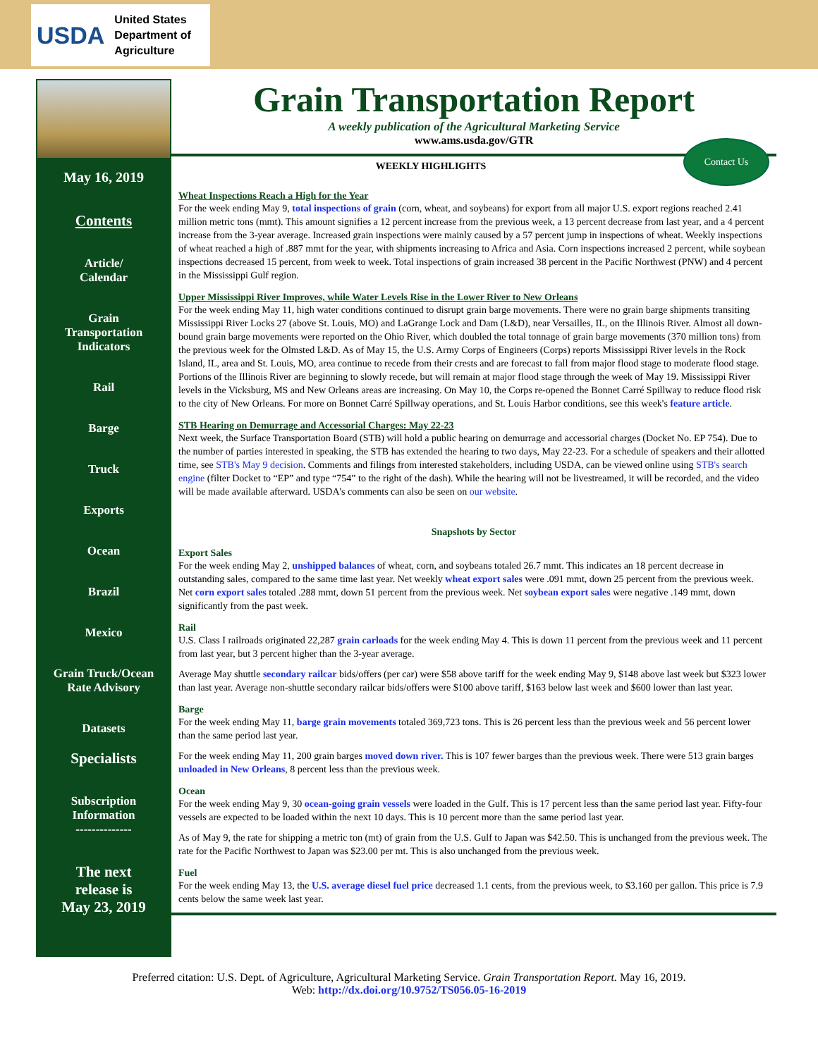USDA United States
Department of
Agriculture
May 16, 2019
Contents
Article/
Calendar
Grain
Transportation
Indicators
Rail
Barge
Truck
Exports
Ocean
Brazil
Mexico
Grain Truck/Ocean
Rate Advisory
Datasets
Specialists
Subscription
Information
--------------
The next
release is
May 23, 2019
Grain Transportation Report
A weekly publication of the Agricultural Marketing Service
www.ams.usda.gov/GTR
Contact Us
WEEKLY HIGHLIGHTS
Wheat Inspections Reach a High for the Year
For the week ending May 9, total inspections of grain (corn, wheat, and soybeans) for export from all major U.S. export regions reached 2.41 million metric tons (mmt). This amount signifies a 12 percent increase from the previous week, a 13 percent decrease from last year, and a 4 percent increase from the 3-year average. Increased grain inspections were mainly caused by a 57 percent jump in inspections of wheat. Weekly inspections of wheat reached a high of .887 mmt for the year, with shipments increasing to Africa and Asia. Corn inspections increased 2 percent, while soybean inspections decreased 15 percent, from week to week. Total inspections of grain increased 38 percent in the Pacific Northwest (PNW) and 4 percent in the Mississippi Gulf region.
Upper Mississippi River Improves, while Water Levels Rise in the Lower River to New Orleans
For the week ending May 11, high water conditions continued to disrupt grain barge movements. There were no grain barge shipments transiting Mississippi River Locks 27 (above St. Louis, MO) and LaGrange Lock and Dam (L&D), near Versailles, IL, on the Illinois River. Almost all down-bound grain barge movements were reported on the Ohio River, which doubled the total tonnage of grain barge movements (370 million tons) from the previous week for the Olmsted L&D. As of May 15, the U.S. Army Corps of Engineers (Corps) reports Mississippi River levels in the Rock Island, IL, area and St. Louis, MO, area continue to recede from their crests and are forecast to fall from major flood stage to moderate flood stage. Portions of the Illinois River are beginning to slowly recede, but will remain at major flood stage through the week of May 19. Mississippi River levels in the Vicksburg, MS and New Orleans areas are increasing. On May 10, the Corps re-opened the Bonnet Carré Spillway to reduce flood risk to the city of New Orleans. For more on Bonnet Carré Spillway operations, and St. Louis Harbor conditions, see this week's feature article.
STB Hearing on Demurrage and Accessorial Charges: May 22-23
Next week, the Surface Transportation Board (STB) will hold a public hearing on demurrage and accessorial charges (Docket No. EP 754). Due to the number of parties interested in speaking, the STB has extended the hearing to two days, May 22-23. For a schedule of speakers and their allotted time, see STB's May 9 decision. Comments and filings from interested stakeholders, including USDA, can be viewed online using STB's search engine (filter Docket to “EP” and type “754” to the right of the dash). While the hearing will not be livestreamed, it will be recorded, and the video will be made available afterward. USDA's comments can also be seen on our website.
Snapshots by Sector
Export Sales
For the week ending May 2, unshipped balances of wheat, corn, and soybeans totaled 26.7 mmt. This indicates an 18 percent decrease in outstanding sales, compared to the same time last year. Net weekly wheat export sales were .091 mmt, down 25 percent from the previous week. Net corn export sales totaled .288 mmt, down 51 percent from the previous week. Net soybean export sales were negative .149 mmt, down significantly from the past week.
Rail
U.S. Class I railroads originated 22,287 grain carloads for the week ending May 4. This is down 11 percent from the previous week and 11 percent from last year, but 3 percent higher than the 3-year average.
Average May shuttle secondary railcar bids/offers (per car) were $58 above tariff for the week ending May 9, $148 above last week but $323 lower than last year. Average non-shuttle secondary railcar bids/offers were $100 above tariff, $163 below last week and $600 lower than last year.
Barge
For the week ending May 11, barge grain movements totaled 369,723 tons. This is 26 percent less than the previous week and 56 percent lower than the same period last year.
For the week ending May 11, 200 grain barges moved down river. This is 107 fewer barges than the previous week. There were 513 grain barges unloaded in New Orleans, 8 percent less than the previous week.
Ocean
For the week ending May 9, 30 ocean-going grain vessels were loaded in the Gulf. This is 17 percent less than the same period last year. Fifty-four vessels are expected to be loaded within the next 10 days. This is 10 percent more than the same period last year.
As of May 9, the rate for shipping a metric ton (mt) of grain from the U.S. Gulf to Japan was $42.50. This is unchanged from the previous week. The rate for the Pacific Northwest to Japan was $23.00 per mt. This is also unchanged from the previous week.
Fuel
For the week ending May 13, the U.S. average diesel fuel price decreased 1.1 cents, from the previous week, to $3.160 per gallon. This price is 7.9 cents below the same week last year.
Preferred citation: U.S. Dept. of Agriculture, Agricultural Marketing Service. Grain Transportation Report. May 16, 2019.
Web: http://dx.doi.org/10.9752/TS056.05-16-2019